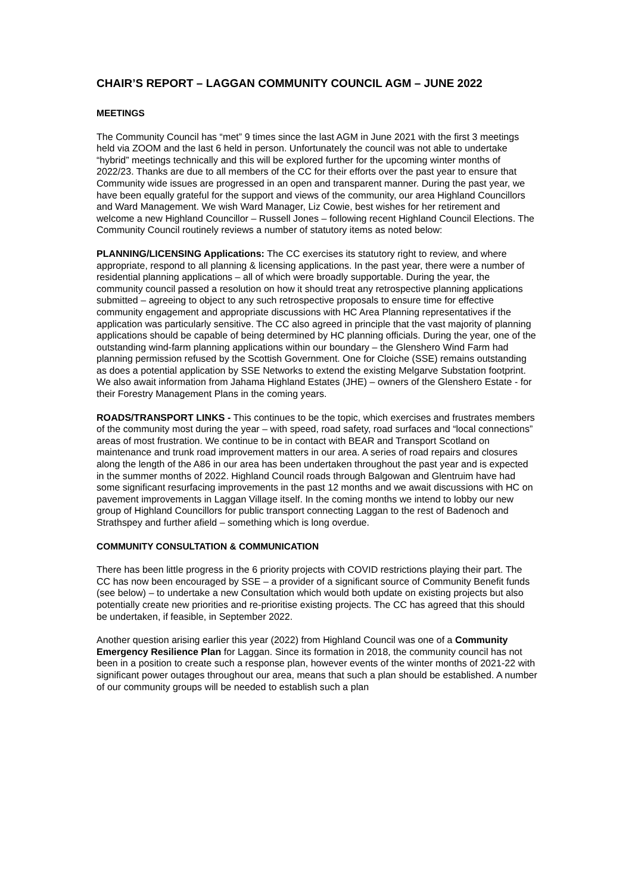CHAIR’S REPORT – LAGGAN COMMUNITY COUNCIL AGM – JUNE 2022
MEETINGS
The Community Council has “met” 9 times since the last AGM in June 2021 with the first 3 meetings held via ZOOM and the last 6 held in person. Unfortunately the council was not able to undertake “hybrid” meetings technically and this will be explored further for the upcoming winter months of 2022/23. Thanks are due to all members of the CC for their efforts over the past year to ensure that Community wide issues are progressed in an open and transparent manner. During the past year, we have been equally grateful for the support and views of the community, our area Highland Councillors and Ward Management. We wish Ward Manager, Liz Cowie, best wishes for her retirement and welcome a new Highland Councillor – Russell Jones – following recent Highland Council Elections. The Community Council routinely reviews a number of statutory items as noted below:
PLANNING/LICENSING Applications: The CC exercises its statutory right to review, and where appropriate, respond to all planning & licensing applications. In the past year, there were a number of residential planning applications – all of which were broadly supportable. During the year, the community council passed a resolution on how it should treat any retrospective planning applications submitted – agreeing to object to any such retrospective proposals to ensure time for effective community engagement and appropriate discussions with HC Area Planning representatives if the application was particularly sensitive. The CC also agreed in principle that the vast majority of planning applications should be capable of being determined by HC planning officials. During the year, one of the outstanding wind-farm planning applications within our boundary – the Glenshero Wind Farm had planning permission refused by the Scottish Government. One for Cloiche (SSE) remains outstanding as does a potential application by SSE Networks to extend the existing Melgarve Substation footprint. We also await information from Jahama Highland Estates (JHE) – owners of the Glenshero Estate - for their Forestry Management Plans in the coming years.
ROADS/TRANSPORT LINKS - This continues to be the topic, which exercises and frustrates members of the community most during the year – with speed, road safety, road surfaces and “local connections” areas of most frustration. We continue to be in contact with BEAR and Transport Scotland on maintenance and trunk road improvement matters in our area. A series of road repairs and closures along the length of the A86 in our area has been undertaken throughout the past year and is expected in the summer months of 2022. Highland Council roads through Balgowan and Glentruim have had some significant resurfacing improvements in the past 12 months and we await discussions with HC on pavement improvements in Laggan Village itself. In the coming months we intend to lobby our new group of Highland Councillors for public transport connecting Laggan to the rest of Badenoch and Strathspey and further afield – something which is long overdue.
COMMUNITY CONSULTATION & COMMUNICATION
There has been little progress in the 6 priority projects with COVID restrictions playing their part. The CC has now been encouraged by SSE – a provider of a significant source of Community Benefit funds (see below) – to undertake a new Consultation which would both update on existing projects but also potentially create new priorities and re-prioritise existing projects. The CC has agreed that this should be undertaken, if feasible, in September 2022.
Another question arising earlier this year (2022) from Highland Council was one of a Community Emergency Resilience Plan for Laggan. Since its formation in 2018, the community council has not been in a position to create such a response plan, however events of the winter months of 2021-22 with significant power outages throughout our area, means that such a plan should be established. A number of our community groups will be needed to establish such a plan